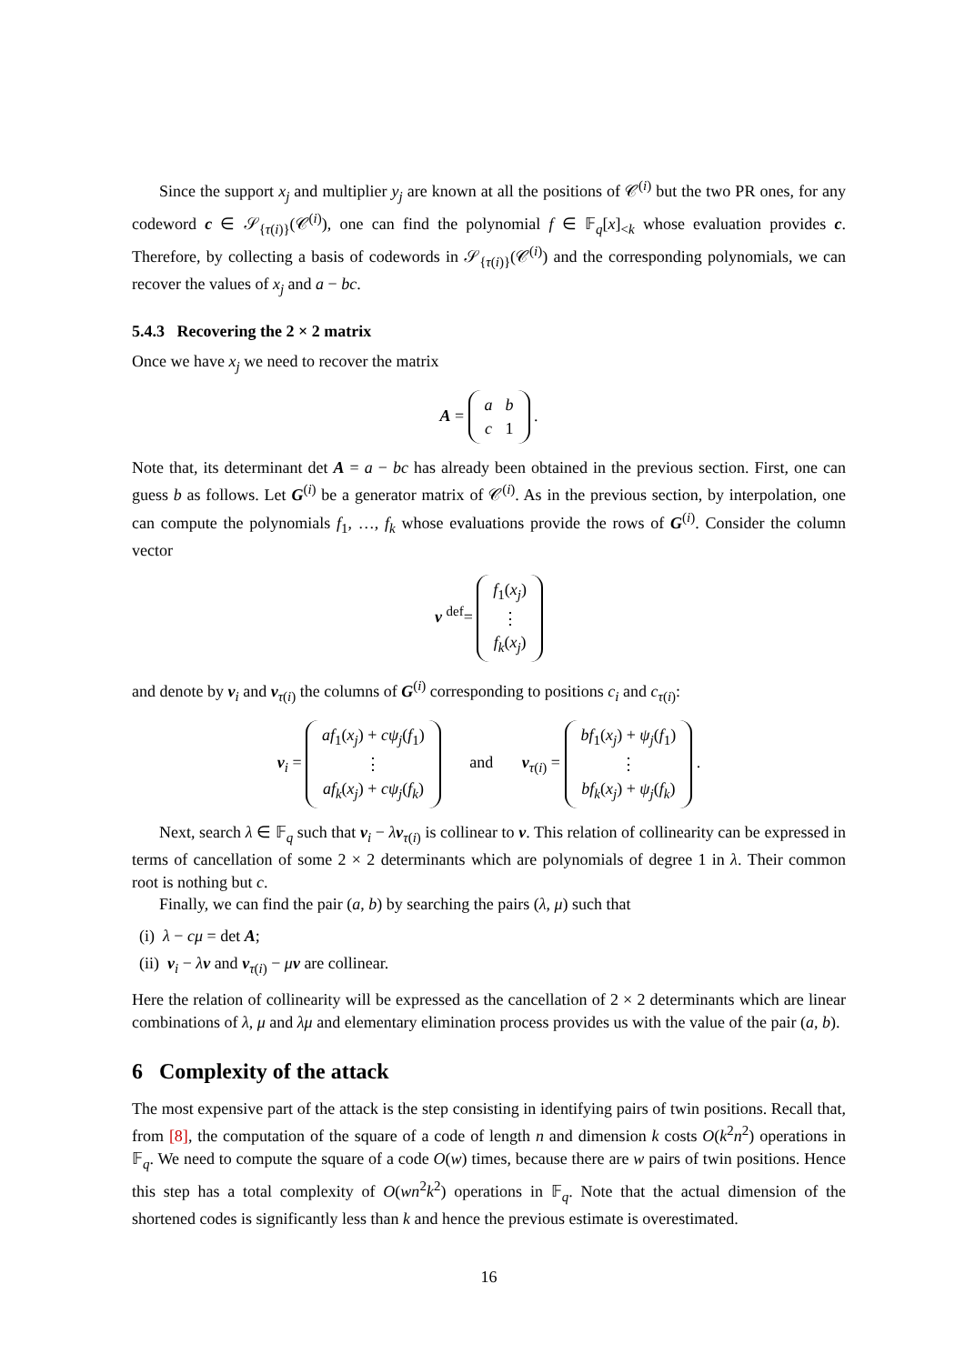Since the support x<sub>j</sub> and multiplier y<sub>j</sub> are known at all the positions of 𝒞<sup>(i)</sup> but the two PR ones, for any codeword c ∈ 𝒮<sub>{τ(i)}</sub>(𝒞<sup>(i)</sup>), one can find the polynomial f ∈ 𝔽<sub>q</sub>[x]<sub><k</sub> whose evaluation provides c. Therefore, by collecting a basis of codewords in 𝒮<sub>{τ(i)}</sub>(𝒞<sup>(i)</sup>) and the corresponding polynomials, we can recover the values of x<sub>j</sub> and a − bc.
5.4.3 Recovering the 2 × 2 matrix
Once we have x<sub>j</sub> we need to recover the matrix
A =
| a | b |
| c | 1 |
.
Note that, its determinant det A = a − bc has already been obtained in the previous section. First, one can guess b as follows. Let G<sup>(i)</sup> be a generator matrix of 𝒞<sup>(i)</sup>. As in the previous section, by interpolation, one can compute the polynomials f<sub>1</sub>, …, f<sub>k</sub> whose evaluations provide the rows of G<sup>(i)</sup>. Consider the column vector
v <sup>def</sup>=
| f<sub>1</sub>( x<sub>j</sub> ) |
| ⋮ |
| f<sub>k</sub> ( x<sub>j</sub> ) |
and denote by v<sub>i</sub> and v<sub>τ(i)</sub> the columns of G<sup>(i)</sup> corresponding to positions c<sub>i</sub> and c<sub>τ(i)</sub>:
v<sub>i</sub> =
| af<sub>1</sub>( x<sub>j</sub> ) + cψ<sub>j</sub> ( f<sub>1</sub>) |
| ⋮ |
| af<sub>k</sub> ( x<sub>j</sub> ) + cψ<sub>j</sub> ( f<sub>k</sub> ) |
and v<sub>τ(i)</sub> =
| bf<sub>1</sub>( x<sub>j</sub> ) + ψ<sub>j</sub> ( f<sub>1</sub>) |
| ⋮ |
| bf<sub>k</sub> ( x<sub>j</sub> ) + ψ<sub>j</sub> ( f<sub>k</sub> ) |
.
Next, search λ ∈ 𝔽<sub>q</sub> such that v<sub>i</sub> − λv<sub>τ(i)</sub> is collinear to v. This relation of collinearity can be expressed in terms of cancellation of some 2 × 2 determinants which are polynomials of degree 1 in λ. Their common root is nothing but c.
Finally, we can find the pair (a, b) by searching the pairs (λ, μ) such that
(i) λ − cμ = det A;
(ii) v<sub>i</sub> − λv and v<sub>τ(i)</sub> − μv are collinear.
Here the relation of collinearity will be expressed as the cancellation of 2 × 2 determinants which are linear combinations of λ, μ and λμ and elementary elimination process provides us with the value of the pair (a, b).
6 Complexity of the attack
The most expensive part of the attack is the step consisting in identifying pairs of twin positions. Recall that, from [8], the computation of the square of a code of length n and dimension k costs O(k<sup>2</sup>n<sup>2</sup>) operations in 𝔽<sub>q</sub>. We need to compute the square of a code O(w) times, because there are w pairs of twin positions. Hence this step has a total complexity of O(wn<sup>2</sup>k<sup>2</sup>) operations in 𝔽<sub>q</sub>. Note that the actual dimension of the shortened codes is significantly less than k and hence the previous estimate is overestimated.
16